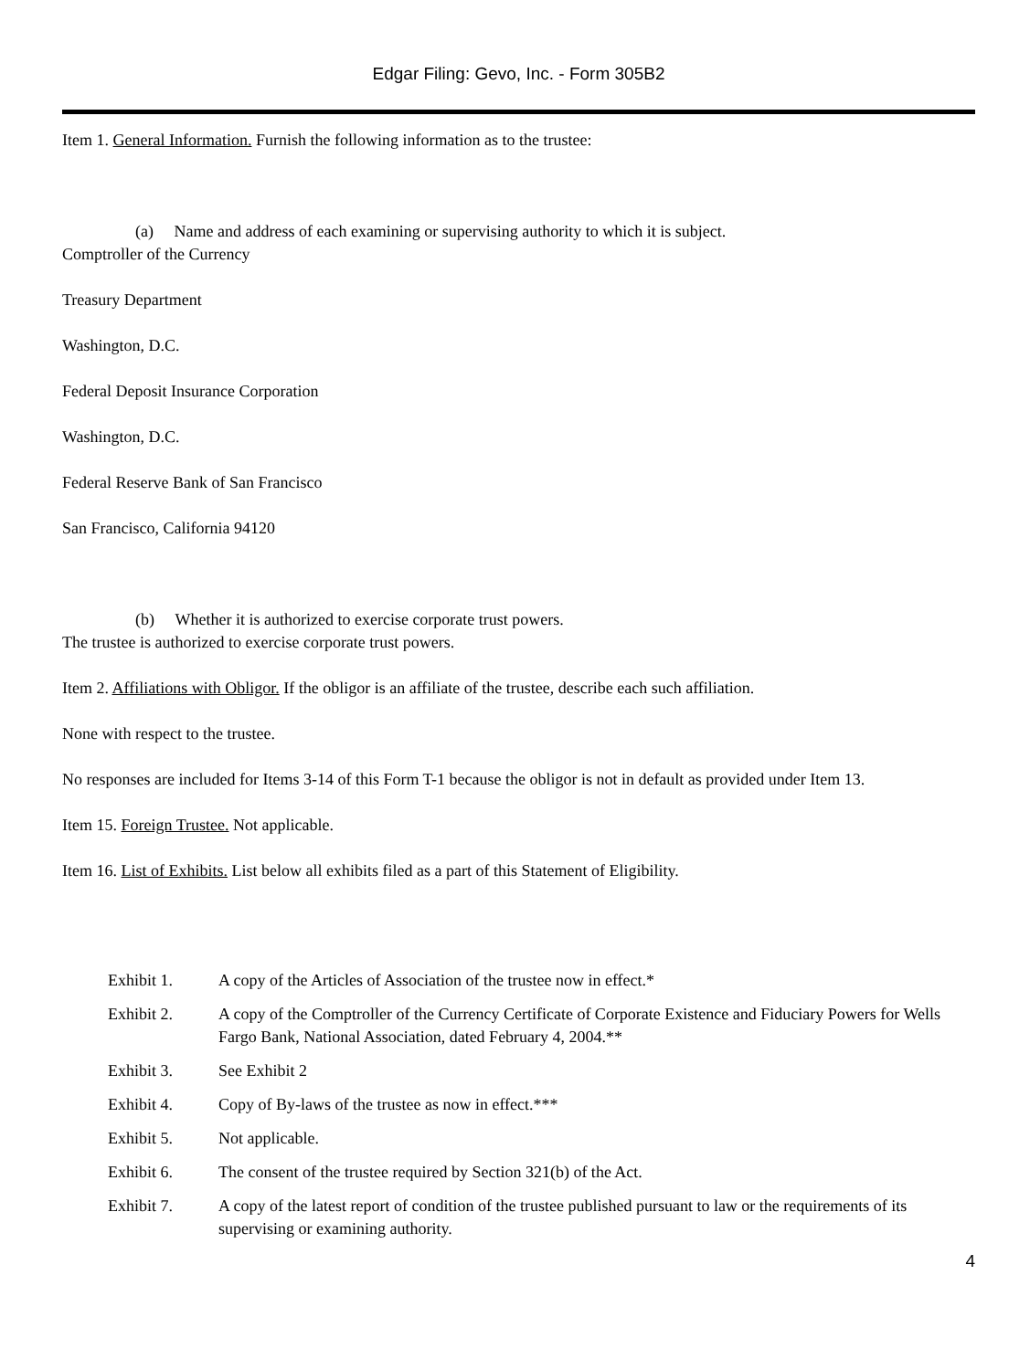Edgar Filing: Gevo, Inc. - Form 305B2
Item 1. General Information. Furnish the following information as to the trustee:
(a) Name and address of each examining or supervising authority to which it is subject.
Comptroller of the Currency
Treasury Department
Washington, D.C.
Federal Deposit Insurance Corporation
Washington, D.C.
Federal Reserve Bank of San Francisco
San Francisco, California 94120
(b) Whether it is authorized to exercise corporate trust powers.
The trustee is authorized to exercise corporate trust powers.
Item 2. Affiliations with Obligor. If the obligor is an affiliate of the trustee, describe each such affiliation.
None with respect to the trustee.
No responses are included for Items 3-14 of this Form T-1 because the obligor is not in default as provided under Item 13.
Item 15. Foreign Trustee. Not applicable.
Item 16. List of Exhibits. List below all exhibits filed as a part of this Statement of Eligibility.
| Exhibit 1. | A copy of the Articles of Association of the trustee now in effect.* |
| Exhibit 2. | A copy of the Comptroller of the Currency Certificate of Corporate Existence and Fiduciary Powers for Wells Fargo Bank, National Association, dated February 4, 2004.** |
| Exhibit 3. | See Exhibit 2 |
| Exhibit 4. | Copy of By-laws of the trustee as now in effect.*** |
| Exhibit 5. | Not applicable. |
| Exhibit 6. | The consent of the trustee required by Section 321(b) of the Act. |
| Exhibit 7. | A copy of the latest report of condition of the trustee published pursuant to law or the requirements of its supervising or examining authority. |
4